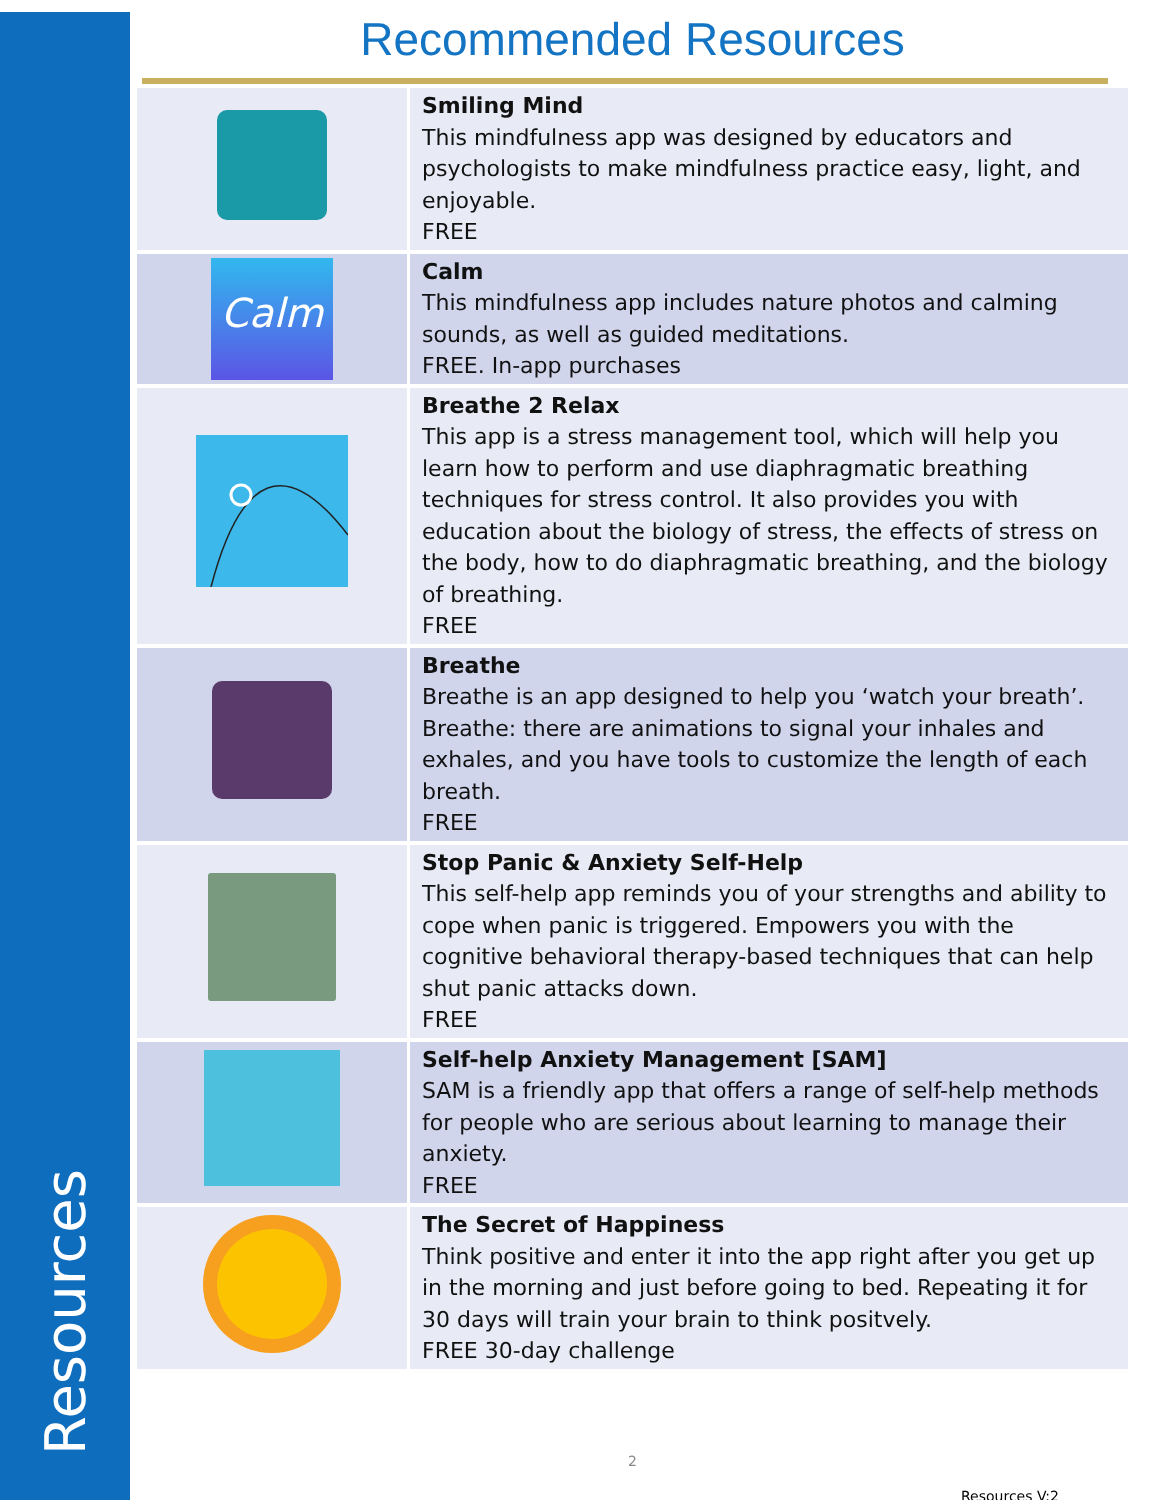Resources
Recommended Resources
| | Smiling Mind This mindfulness app was designed by educators and psychologists to make mindfulness practice easy, light, and enjoyable. FREE |
| Calm | Calm This mindfulness app includes nature photos and calming sounds, as well as guided meditations. FREE. In-app purchases |
| | Breathe 2 Relax This app is a stress management tool, which will help you learn how to perform and use diaphragmatic breathing techniques for stress control. It also provides you with education about the biology of stress, the effects of stress on the body, how to do diaphragmatic breathing, and the biology of breathing. FREE |
| | Breathe Breathe is an app designed to help you ‘watch your breath’. Breathe: there are animations to signal your inhales and exhales, and you have tools to customize the length of each breath. FREE |
| | Stop Panic & Anxiety Self-Help This self-help app reminds you of your strengths and ability to cope when panic is triggered. Empowers you with the cognitive behavioral therapy-based techniques that can help shut panic attacks down. FREE |
| | Self-help Anxiety Management [SAM] SAM is a friendly app that offers a range of self-help methods for people who are serious about learning to manage their anxiety. FREE |
| | The Secret of Happiness Think positive and enter it into the app right after you get up in the morning and just before going to bed. Repeating it for 30 days will train your brain to think positvely. FREE 30-day challenge |
2
Resources V:2